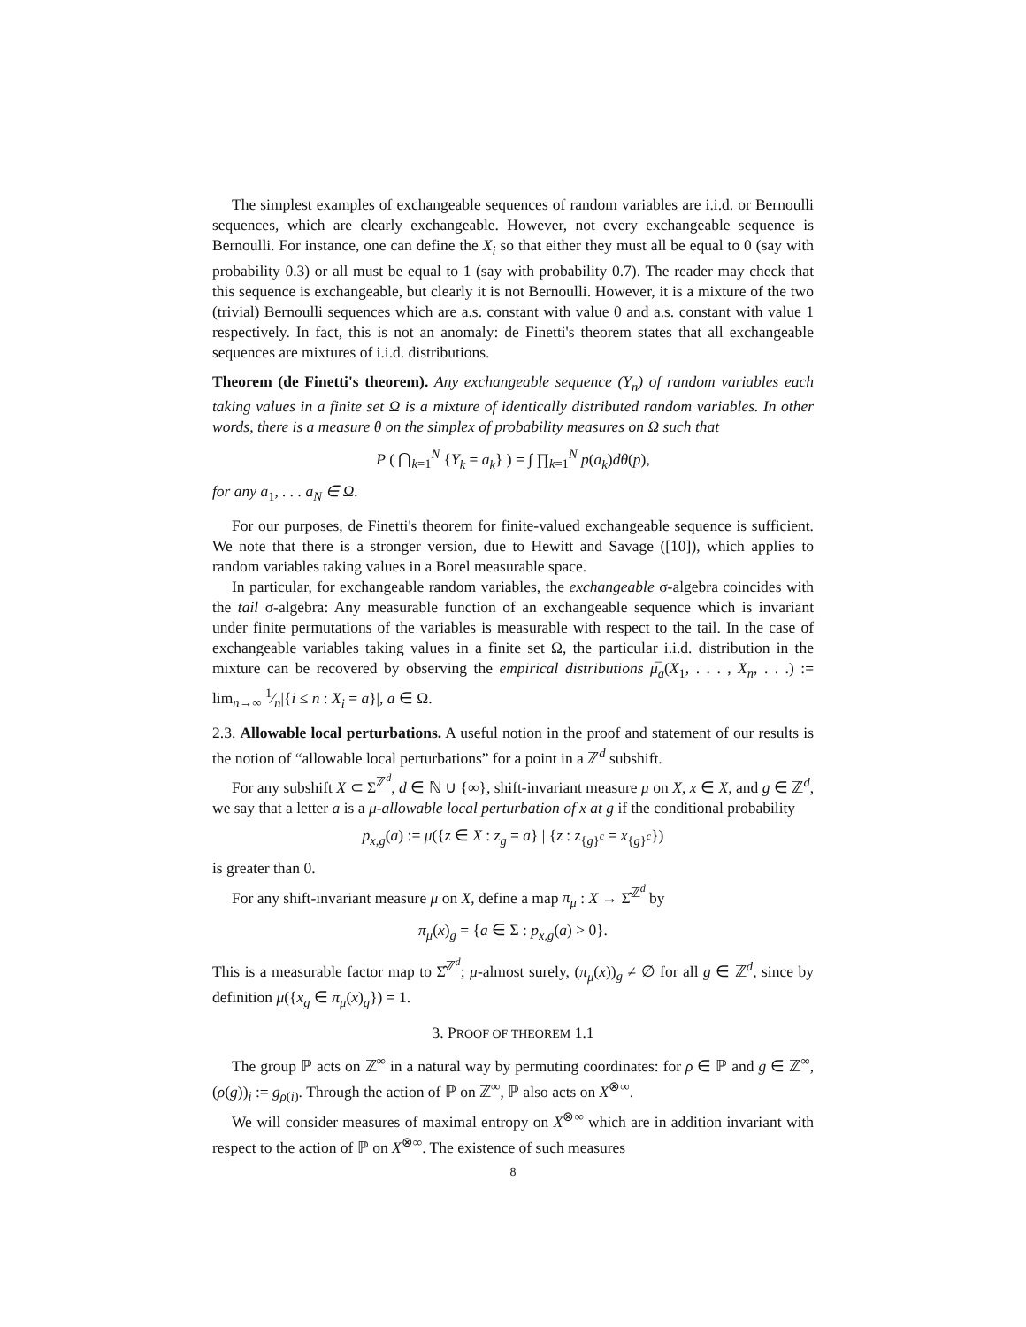The simplest examples of exchangeable sequences of random variables are i.i.d. or Bernoulli sequences, which are clearly exchangeable. However, not every exchangeable sequence is Bernoulli. For instance, one can define the X<sub>i</sub> so that either they must all be equal to 0 (say with probability 0.3) or all must be equal to 1 (say with probability 0.7). The reader may check that this sequence is exchangeable, but clearly it is not Bernoulli. However, it is a mixture of the two (trivial) Bernoulli sequences which are a.s. constant with value 0 and a.s. constant with value 1 respectively. In fact, this is not an anomaly: de Finetti's theorem states that all exchangeable sequences are mixtures of i.i.d. distributions.
Theorem (de Finetti's theorem). Any exchangeable sequence (Y<sub>n</sub>) of random variables each taking values in a finite set Ω is a mixture of identically distributed random variables. In other words, there is a measure θ on the simplex of probability measures on Ω such that
P ( ⋂<sub>k=1</sub><sup>N</sup> {Y<sub>k</sub> = a<sub>k</sub>} ) = ∫ ∏<sub>k=1</sub><sup>N</sup> p(a<sub>k</sub>)dθ(p),
for any a<sub>1</sub>, . . . a<sub>N</sub> ∈ Ω.
For our purposes, de Finetti's theorem for finite-valued exchangeable sequence is sufficient. We note that there is a stronger version, due to Hewitt and Savage ([10]), which applies to random variables taking values in a Borel measurable space.
In particular, for exchangeable random variables, the exchangeable σ-algebra coincides with the tail σ-algebra: Any measurable function of an exchangeable sequence which is invariant under finite permutations of the variables is measurable with respect to the tail. In the case of exchangeable variables taking values in a finite set Ω, the particular i.i.d. distribution in the mixture can be recovered by observing the empirical distributions μ̅<sub>a</sub>(X<sub>1</sub>, . . . , X<sub>n</sub>, . . .) := lim<sub>n→∞</sub> 1⁄n|{i ≤ n : X<sub>i</sub> = a}|, a ∈ Ω.
2.3. Allowable local perturbations. A useful notion in the proof and statement of our results is the notion of “allowable local perturbations” for a point in a ℤ<sup>d</sup> subshift.
For any subshift X ⊂ Σ<sup>ℤ<sup>d</sup></sup>, d ∈ ℕ ∪ {∞}, shift-invariant measure μ on X, x ∈ X, and g ∈ ℤ<sup>d</sup>, we say that a letter a is a μ-allowable local perturbation of x at g if the conditional probability
p<sub>x,g</sub>(a) := μ({z ∈ X : z<sub>g</sub> = a} | {z : z<sub>{g}<sup>c</sup></sub> = x<sub>{g}<sup>c</sup></sub>})
is greater than 0.
For any shift-invariant measure μ on X, define a map π<sub>μ</sub> : X → Σ̂<sup>ℤ<sup>d</sup></sup> by
π<sub>μ</sub>(x)<sub>g</sub> = {a ∈ Σ : p<sub>x,g</sub>(a) > 0}.
This is a measurable factor map to Σ̂<sup>ℤ<sup>d</sup></sup>; μ-almost surely, (π<sub>μ</sub>(x))<sub>g</sub> ≠ ∅ for all g ∈ ℤ<sup>d</sup>, since by definition μ({x<sub>g</sub> ∈ π<sub>μ</sub>(x)<sub>g</sub>}) = 1.
3. PROOF OF THEOREM 1.1
The group ℙ acts on ℤ<sup>∞</sup> in a natural way by permuting coordinates: for ρ ∈ ℙ and g ∈ ℤ<sup>∞</sup>, (ρ(g))<sub>i</sub> := g<sub>ρ(i)</sub>. Through the action of ℙ on ℤ<sup>∞</sup>, ℙ also acts on X<sup>⊗∞</sup>.
We will consider measures of maximal entropy on X<sup>⊗∞</sup> which are in addition invariant with respect to the action of ℙ on X<sup>⊗∞</sup>. The existence of such measures
8